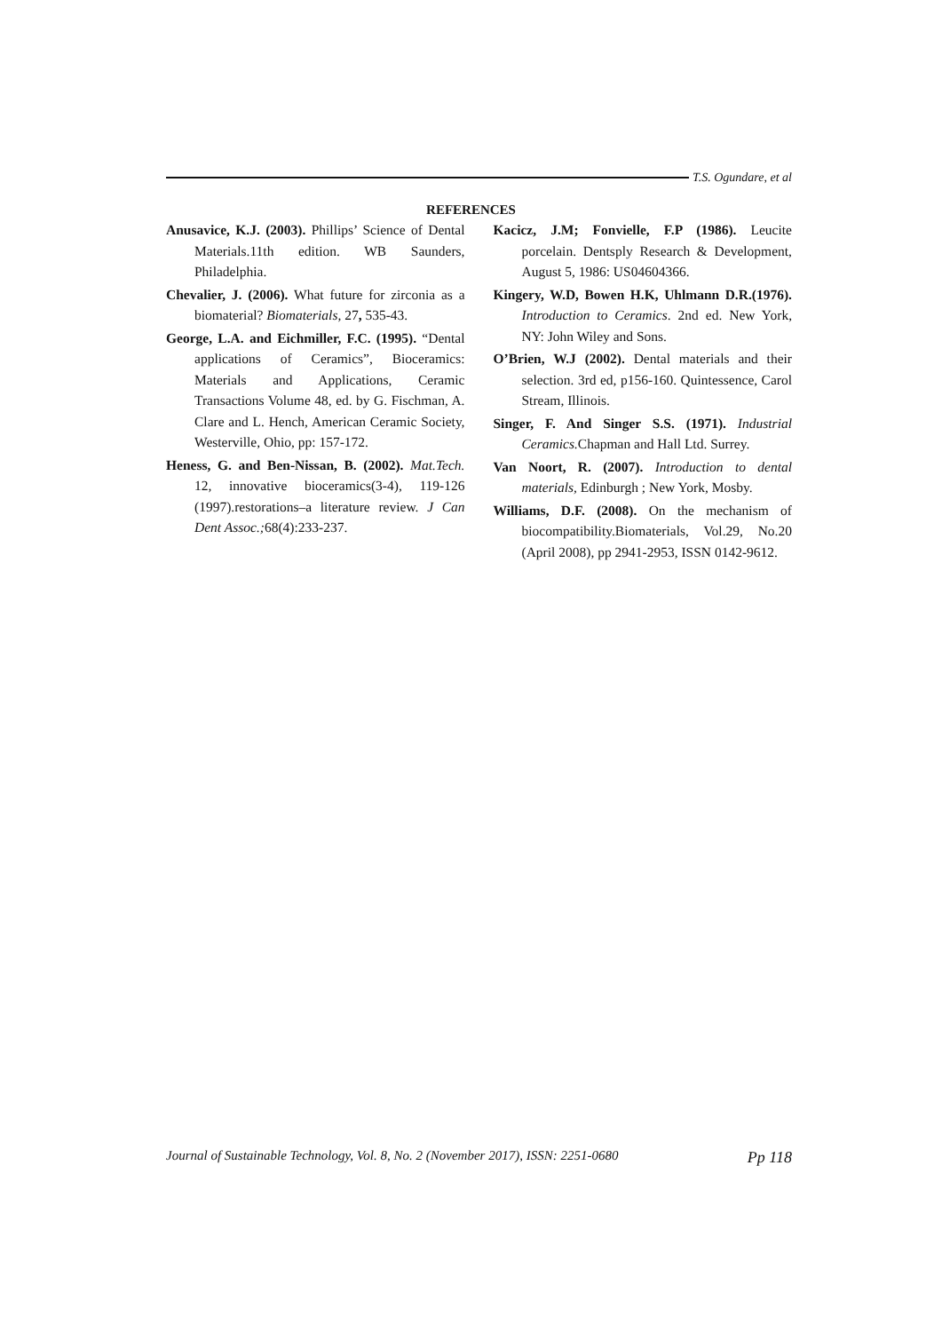T.S. Ogundare, et al
REFERENCES
Anusavice, K.J. (2003). Phillips’ Science of Dental Materials.11th edition. WB Saunders, Philadelphia.
Chevalier, J. (2006). What future for zirconia as a biomaterial? Biomaterials, 27, 535-43.
George, L.A. and Eichmiller, F.C. (1995). “Dental applications of Ceramics”, Bioceramics: Materials and Applications, Ceramic Transactions Volume 48, ed. by G. Fischman, A. Clare and L. Hench, American Ceramic Society, Westerville, Ohio, pp: 157-172.
Heness, G. and Ben-Nissan, B. (2002). Mat.Tech. 12, innovative bioceramics(3-4), 119-126 (1997).restorations–a literature review. J Can Dent Assoc.; 68(4):233-237.
Kacicz, J.M; Fonvielle, F.P (1986). Leucite porcelain. Dentsply Research & Development, August 5, 1986: US04604366.
Kingery, W.D, Bowen H.K, Uhlmann D.R.(1976). Introduction to Ceramics. 2nd ed. New York, NY: John Wiley and Sons.
O’Brien, W.J (2002). Dental materials and their selection. 3rd ed, p156-160. Quintessence, Carol Stream, Illinois.
Singer, F. And Singer S.S. (1971). Industrial Ceramics. Chapman and Hall Ltd. Surrey.
Van Noort, R. (2007). Introduction to dental materials, Edinburgh ; New York, Mosby.
Williams, D.F. (2008). On the mechanism of biocompatibility.Biomaterials, Vol.29, No.20 (April 2008), pp 2941-2953, ISSN 0142-9612.
Journal of Sustainable Technology, Vol. 8, No. 2 (November 2017), ISSN: 2251-0680 Pp 118